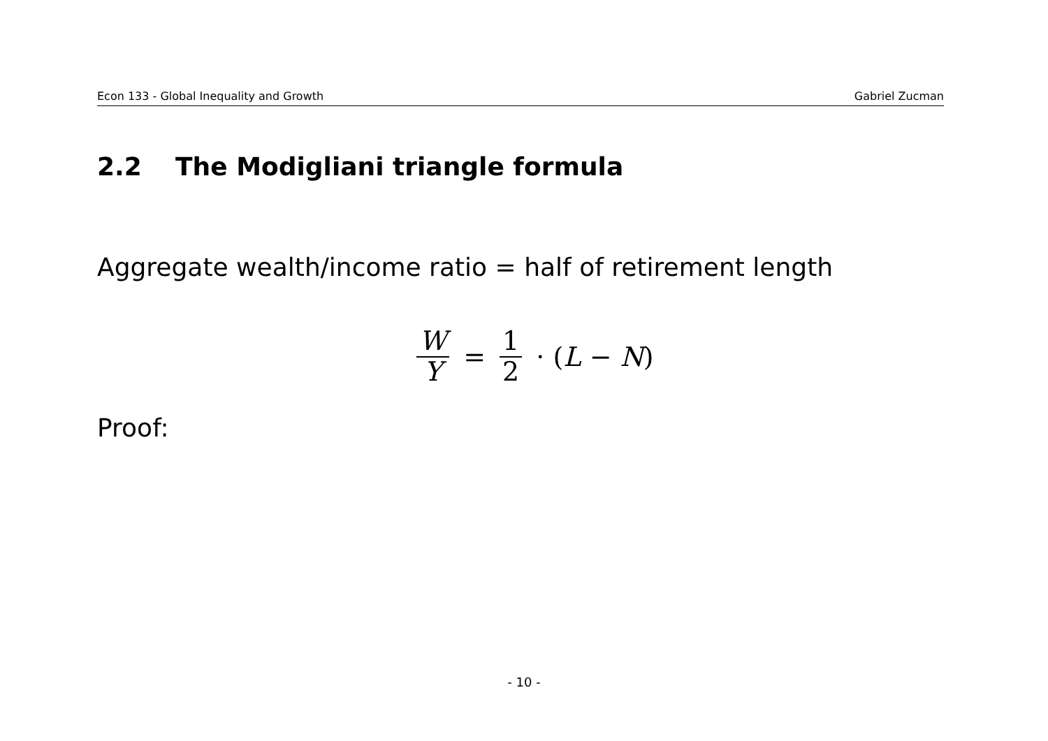Econ 133 - Global Inequality and Growth Gabriel Zucman
2.2 The Modigliani triangle formula
Aggregate wealth/income ratio = half of retirement length
W Y = 1 2 · (L − N)
Proof:
- 10 -